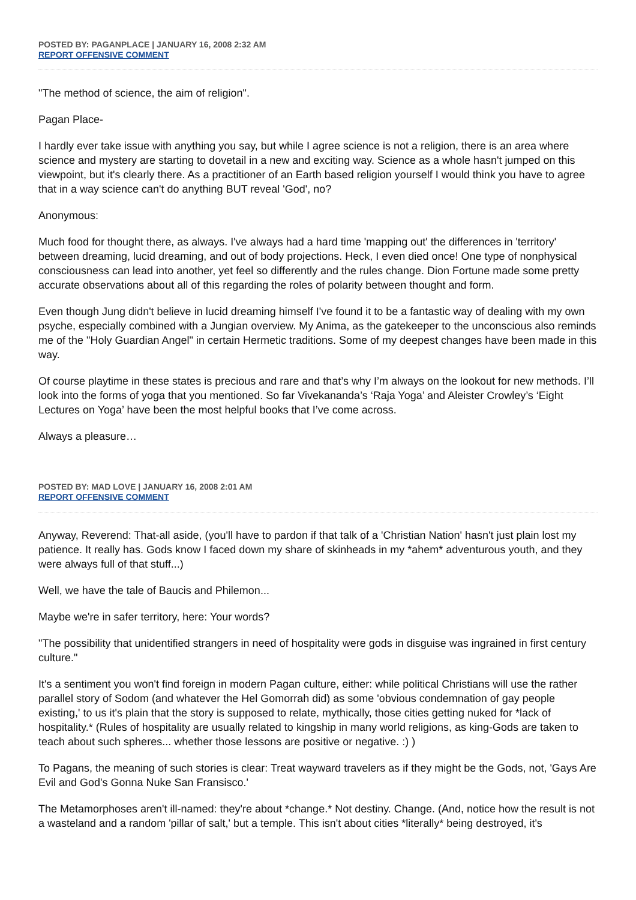POSTED BY: PAGANPLACE | JANUARY 16, 2008 2:32 AM
REPORT OFFENSIVE COMMENT
"The method of science, the aim of religion".
Pagan Place-
I hardly ever take issue with anything you say, but while I agree science is not a religion, there is an area where science and mystery are starting to dovetail in a new and exciting way. Science as a whole hasn't jumped on this viewpoint, but it's clearly there. As a practitioner of an Earth based religion yourself I would think you have to agree that in a way science can't do anything BUT reveal 'God', no?
Anonymous:
Much food for thought there, as always. I've always had a hard time 'mapping out' the differences in 'territory' between dreaming, lucid dreaming, and out of body projections. Heck, I even died once! One type of nonphysical consciousness can lead into another, yet feel so differently and the rules change. Dion Fortune made some pretty accurate observations about all of this regarding the roles of polarity between thought and form.
Even though Jung didn't believe in lucid dreaming himself I've found it to be a fantastic way of dealing with my own psyche, especially combined with a Jungian overview. My Anima, as the gatekeeper to the unconscious also reminds me of the "Holy Guardian Angel" in certain Hermetic traditions. Some of my deepest changes have been made in this way.
Of course playtime in these states is precious and rare and that’s why I’m always on the lookout for new methods. I’ll look into the forms of yoga that you mentioned. So far Vivekananda’s ‘Raja Yoga’ and Aleister Crowley’s ‘Eight Lectures on Yoga’ have been the most helpful books that I’ve come across.
Always a pleasure…
POSTED BY: MAD LOVE | JANUARY 16, 2008 2:01 AM
REPORT OFFENSIVE COMMENT
Anyway, Reverend: That-all aside, (you'll have to pardon if that talk of a 'Christian Nation' hasn't just plain lost my patience. It really has. Gods know I faced down my share of skinheads in my *ahem* adventurous youth, and they were always full of that stuff...)
Well, we have the tale of Baucis and Philemon...
Maybe we're in safer territory, here: Your words?
"The possibility that unidentified strangers in need of hospitality were gods in disguise was ingrained in first century culture."
It's a sentiment you won't find foreign in modern Pagan culture, either: while political Christians will use the rather parallel story of Sodom (and whatever the Hel Gomorrah did) as some 'obvious condemnation of gay people existing,' to us it's plain that the story is supposed to relate, mythically, those cities getting nuked for *lack of hospitality.* (Rules of hospitality are usually related to kingship in many world religions, as king-Gods are taken to teach about such spheres... whether those lessons are positive or negative. :) )
To Pagans, the meaning of such stories is clear: Treat wayward travelers as if they might be the Gods, not, 'Gays Are Evil and God's Gonna Nuke San Fransisco.'
The Metamorphoses aren't ill-named: they're about *change.* Not destiny. Change. (And, notice how the result is not a wasteland and a random 'pillar of salt,' but a temple. This isn't about cities *literally* being destroyed, it's